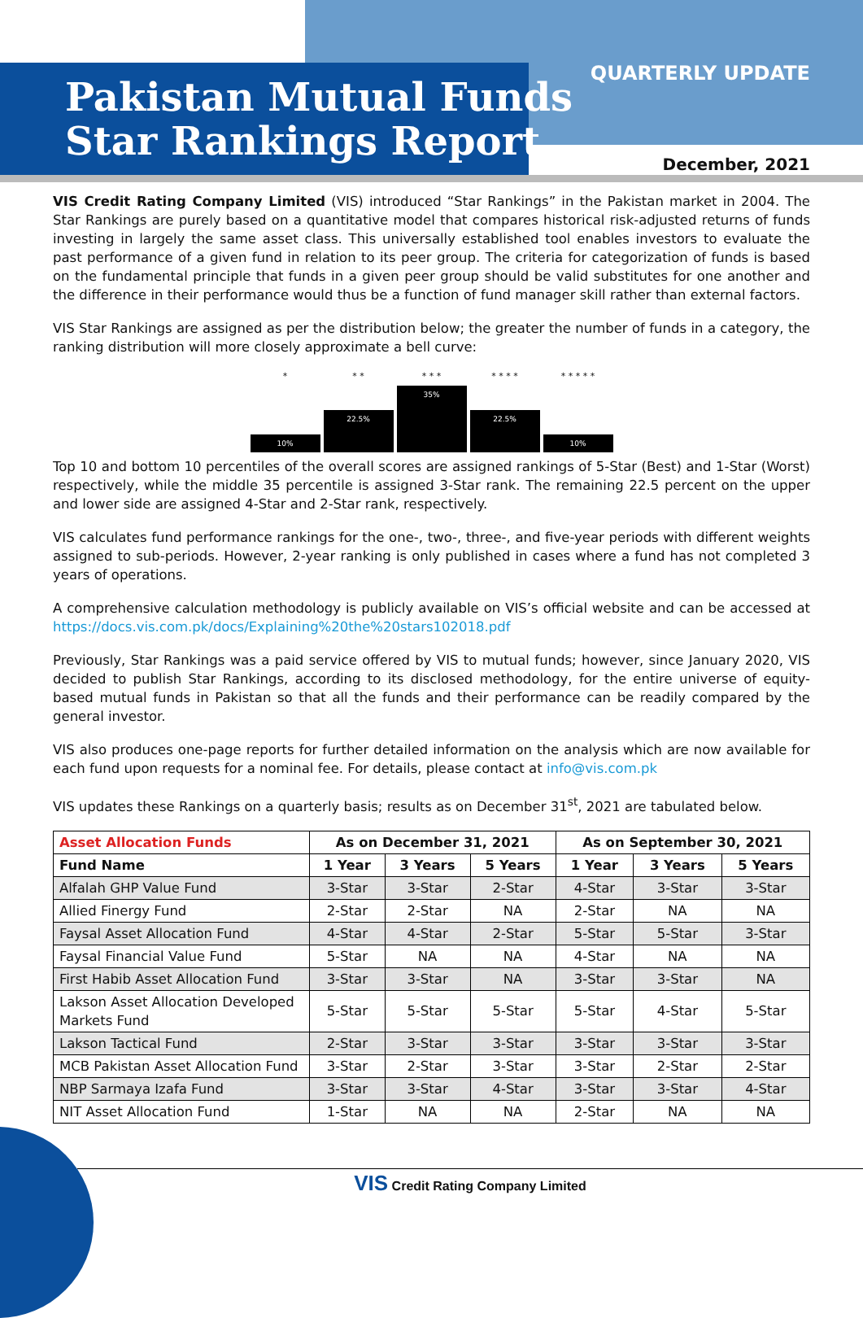Pakistan Mutual Funds
Star Rankings Report
QUARTERLY UPDATE
December, 2021
VIS Credit Rating Company Limited (VIS) introduced “Star Rankings” in the Pakistan market in 2004. The Star Rankings are purely based on a quantitative model that compares historical risk-adjusted returns of funds investing in largely the same asset class. This universally established tool enables investors to evaluate the past performance of a given fund in relation to its peer group. The criteria for categorization of funds is based on the fundamental principle that funds in a given peer group should be valid substitutes for one another and the difference in their performance would thus be a function of fund manager skill rather than external factors.
VIS Star Rankings are assigned as per the distribution below; the greater the number of funds in a category, the ranking distribution will more closely approximate a bell curve:
*
10%
* *
22.5%
* * *
35%
* * * *
22.5%
* * * * *
10%
Top 10 and bottom 10 percentiles of the overall scores are assigned rankings of 5-Star (Best) and 1-Star (Worst) respectively, while the middle 35 percentile is assigned 3-Star rank. The remaining 22.5 percent on the upper and lower side are assigned 4-Star and 2-Star rank, respectively.
VIS calculates fund performance rankings for the one-, two-, three-, and five-year periods with different weights assigned to sub-periods. However, 2-year ranking is only published in cases where a fund has not completed 3 years of operations.
A comprehensive calculation methodology is publicly available on VIS’s official website and can be accessed at https://docs.vis.com.pk/docs/Explaining%20the%20stars102018.pdf
Previously, Star Rankings was a paid service offered by VIS to mutual funds; however, since January 2020, VIS decided to publish Star Rankings, according to its disclosed methodology, for the entire universe of equity-based mutual funds in Pakistan so that all the funds and their performance can be readily compared by the general investor.
VIS also produces one-page reports for further detailed information on the analysis which are now available for each fund upon requests for a nominal fee. For details, please contact at info@vis.com.pk
VIS updates these Rankings on a quarterly basis; results as on December 31<sup>st</sup>, 2021 are tabulated below.
| Asset Allocation Funds | As on December 31, 2021 | | | As on September 30, 2021 | | |
| --- | --- | --- | --- | --- | --- | --- |
| Fund Name | 1 Year | 3 Years | 5 Years | 1 Year | 3 Years | 5 Years |
| Alfalah GHP Value Fund | 3-Star | 3-Star | 2-Star | 4-Star | 3-Star | 3-Star |
| Allied Finergy Fund | 2-Star | 2-Star | NA | 2-Star | NA | NA |
| Faysal Asset Allocation Fund | 4-Star | 4-Star | 2-Star | 5-Star | 5-Star | 3-Star |
| Faysal Financial Value Fund | 5-Star | NA | NA | 4-Star | NA | NA |
| First Habib Asset Allocation Fund | 3-Star | 3-Star | NA | 3-Star | 3-Star | NA |
| Lakson Asset Allocation Developed Markets Fund | 5-Star | 5-Star | 5-Star | 5-Star | 4-Star | 5-Star |
| Lakson Tactical Fund | 2-Star | 3-Star | 3-Star | 3-Star | 3-Star | 3-Star |
| MCB Pakistan Asset Allocation Fund | 3-Star | 2-Star | 3-Star | 3-Star | 2-Star | 2-Star |
| NBP Sarmaya Izafa Fund | 3-Star | 3-Star | 4-Star | 3-Star | 3-Star | 4-Star |
| NIT Asset Allocation Fund | 1-Star | NA | NA | 2-Star | NA | NA |
VIS Credit Rating Company Limited